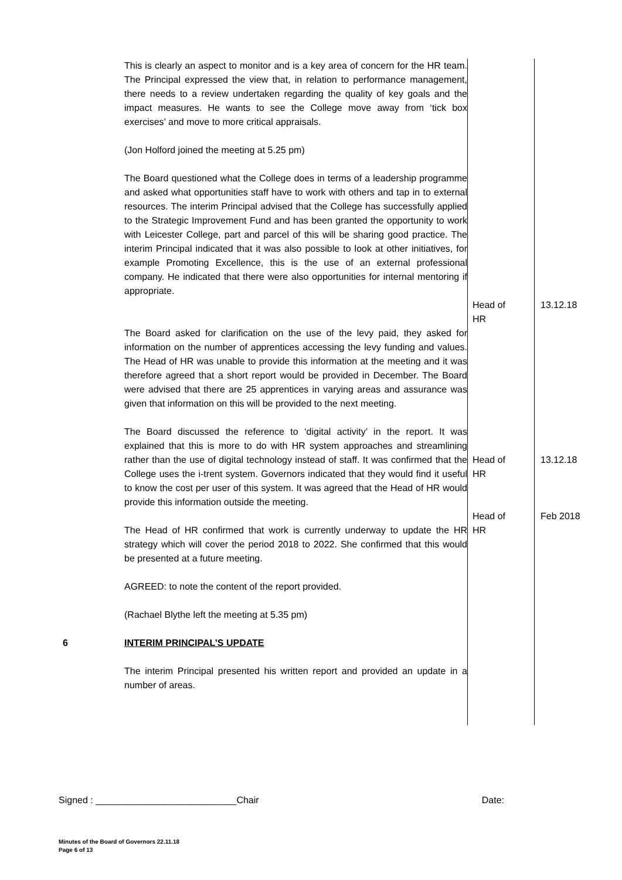| | This is clearly an aspect to monitor and is a key area of concern for the HR team. The Principal expressed the view that, in relation to performance management, there needs to a review undertaken regarding the quality of key goals and the impact measures. He wants to see the College move away from ‘tick box exercises’ and move to more critical appraisals. (Jon Holford joined the meeting at 5.25 pm) The Board questioned what the College does in terms of a leadership programme and asked what opportunities staff have to work with others and tap in to external resources. The interim Principal advised that the College has successfully applied to the Strategic Improvement Fund and has been granted the opportunity to work with Leicester College, part and parcel of this will be sharing good practice. The interim Principal indicated that it was also possible to look at other initiatives, for example Promoting Excellence, this is the use of an external professional company. He indicated that there were also opportunities for internal mentoring if appropriate. | Head of HR | 13.12.18 |
| | The Board asked for clarification on the use of the levy paid, they asked for information on the number of apprentices accessing the levy funding and values. The Head of HR was unable to provide this information at the meeting and it was therefore agreed that a short report would be provided in December. The Board were advised that there are 25 apprentices in varying areas and assurance was given that information on this will be provided to the next meeting. The Board discussed the reference to ‘digital activity’ in the report. It was explained that this is more to do with HR system approaches and streamlining rather than the use of digital technology instead of staff. It was confirmed that the College uses the i-trent system. Governors indicated that they would find it useful to know the cost per user of this system. It was agreed that the Head of HR would provide this information outside the meeting. The Head of HR confirmed that work is currently underway to update the HR strategy which will cover the period 2018 to 2022. She confirmed that this would be presented at a future meeting. AGREED: to note the content of the report provided. (Rachael Blythe left the meeting at 5.35 pm) | Head of HR Head of HR | 13.12.18 Feb 2018 |
| 6 | INTERIM PRINCIPAL’S UPDATE The interim Principal presented his written report and provided an update in a number of areas. | | |
Signed : ___________________________Chair Date:
Minutes of the Board of Governors 22.11.18
Page 6 of 13